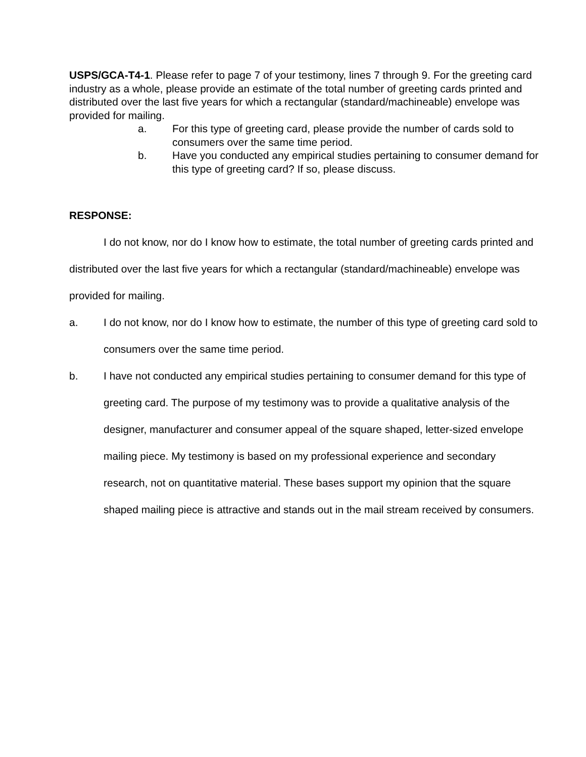USPS/GCA-T4-1. Please refer to page 7 of your testimony, lines 7 through 9. For the greeting card industry as a whole, please provide an estimate of the total number of greeting cards printed and distributed over the last five years for which a rectangular (standard/machineable) envelope was provided for mailing.
a. For this type of greeting card, please provide the number of cards sold to consumers over the same time period.
b. Have you conducted any empirical studies pertaining to consumer demand for this type of greeting card? If so, please discuss.
RESPONSE:
I do not know, nor do I know how to estimate, the total number of greeting cards printed and distributed over the last five years for which a rectangular (standard/machineable) envelope was provided for mailing.
a. I do not know, nor do I know how to estimate, the number of this type of greeting card sold to consumers over the same time period.
b. I have not conducted any empirical studies pertaining to consumer demand for this type of greeting card. The purpose of my testimony was to provide a qualitative analysis of the designer, manufacturer and consumer appeal of the square shaped, letter-sized envelope mailing piece. My testimony is based on my professional experience and secondary research, not on quantitative material. These bases support my opinion that the square shaped mailing piece is attractive and stands out in the mail stream received by consumers.